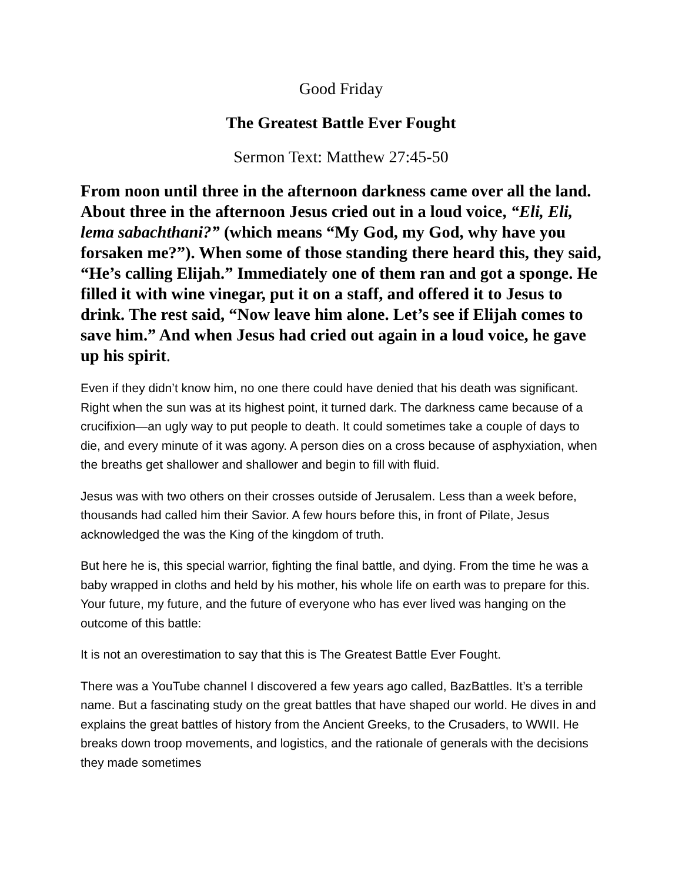Good Friday
The Greatest Battle Ever Fought
Sermon Text: Matthew 27:45-50
From noon until three in the afternoon darkness came over all the land. About three in the afternoon Jesus cried out in a loud voice, “Eli, Eli, lema sabachthani?” (which means “My God, my God, why have you forsaken me?”). When some of those standing there heard this, they said, “He’s calling Elijah.” Immediately one of them ran and got a sponge. He filled it with wine vinegar, put it on a staff, and offered it to Jesus to drink. The rest said, “Now leave him alone. Let’s see if Elijah comes to save him.” And when Jesus had cried out again in a loud voice, he gave up his spirit.
Even if they didn’t know him, no one there could have denied that his death was significant. Right when the sun was at its highest point, it turned dark. The darkness came because of a crucifixion—an ugly way to put people to death. It could sometimes take a couple of days to die, and every minute of it was agony. A person dies on a cross because of asphyxiation, when the breaths get shallower and shallower and begin to fill with fluid.
Jesus was with two others on their crosses outside of Jerusalem. Less than a week before, thousands had called him their Savior. A few hours before this, in front of Pilate, Jesus acknowledged the was the King of the kingdom of truth.
But here he is, this special warrior, fighting the final battle, and dying. From the time he was a baby wrapped in cloths and held by his mother, his whole life on earth was to prepare for this. Your future, my future, and the future of everyone who has ever lived was hanging on the outcome of this battle:
It is not an overestimation to say that this is The Greatest Battle Ever Fought.
There was a YouTube channel I discovered a few years ago called, BazBattles. It’s a terrible name. But a fascinating study on the great battles that have shaped our world. He dives in and explains the great battles of history from the Ancient Greeks, to the Crusaders, to WWII. He breaks down troop movements, and logistics, and the rationale of generals with the decisions they made sometimes